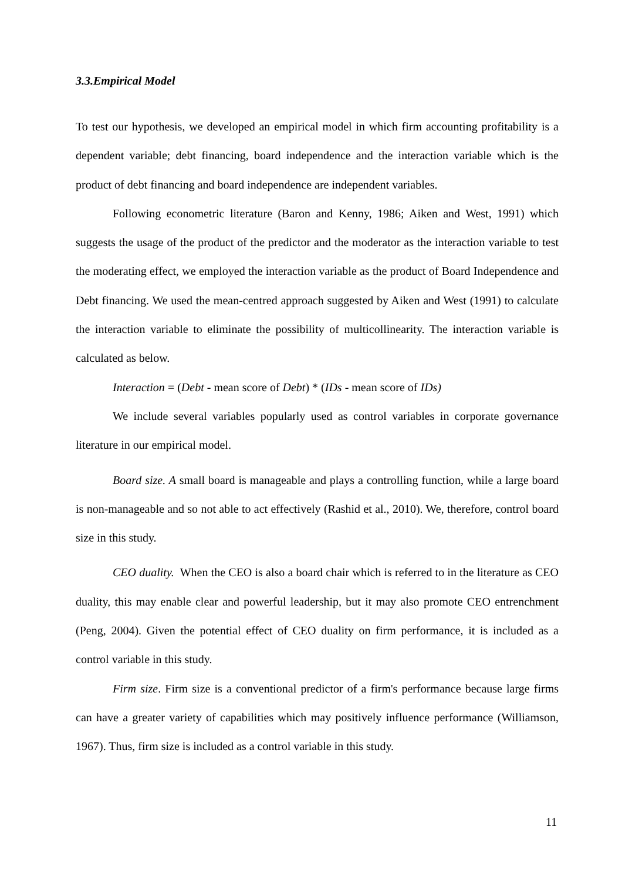3.3.Empirical Model
To test our hypothesis, we developed an empirical model in which firm accounting profitability is a dependent variable; debt financing, board independence and the interaction variable which is the product of debt financing and board independence are independent variables.
Following econometric literature (Baron and Kenny, 1986; Aiken and West, 1991) which suggests the usage of the product of the predictor and the moderator as the interaction variable to test the moderating effect, we employed the interaction variable as the product of Board Independence and Debt financing. We used the mean-centred approach suggested by Aiken and West (1991) to calculate the interaction variable to eliminate the possibility of multicollinearity. The interaction variable is calculated as below.
Interaction = (Debt - mean score of Debt) * (IDs - mean score of IDs)
We include several variables popularly used as control variables in corporate governance literature in our empirical model.
Board size. A small board is manageable and plays a controlling function, while a large board is non-manageable and so not able to act effectively (Rashid et al., 2010). We, therefore, control board size in this study.
CEO duality. When the CEO is also a board chair which is referred to in the literature as CEO duality, this may enable clear and powerful leadership, but it may also promote CEO entrenchment (Peng, 2004). Given the potential effect of CEO duality on firm performance, it is included as a control variable in this study.
Firm size. Firm size is a conventional predictor of a firm's performance because large firms can have a greater variety of capabilities which may positively influence performance (Williamson, 1967). Thus, firm size is included as a control variable in this study.
11